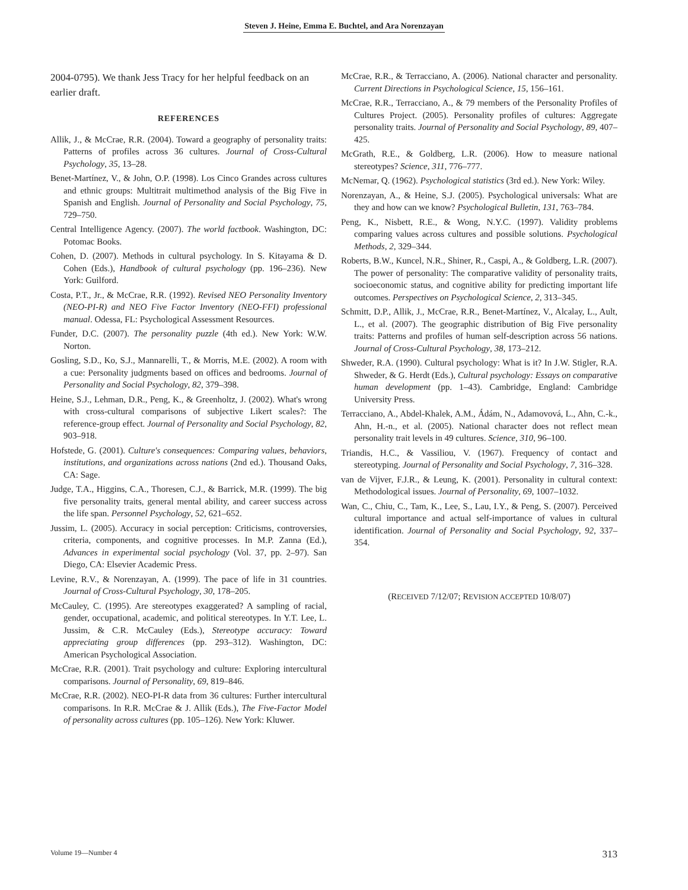Steven J. Heine, Emma E. Buchtel, and Ara Norenzayan
2004-0795). We thank Jess Tracy for her helpful feedback on an earlier draft.
REFERENCES
Allik, J., & McCrae, R.R. (2004). Toward a geography of personality traits: Patterns of profiles across 36 cultures. Journal of Cross-Cultural Psychology, 35, 13–28.
Benet-Martínez, V., & John, O.P. (1998). Los Cinco Grandes across cultures and ethnic groups: Multitrait multimethod analysis of the Big Five in Spanish and English. Journal of Personality and Social Psychology, 75, 729–750.
Central Intelligence Agency. (2007). The world factbook. Washington, DC: Potomac Books.
Cohen, D. (2007). Methods in cultural psychology. In S. Kitayama & D. Cohen (Eds.), Handbook of cultural psychology (pp. 196–236). New York: Guilford.
Costa, P.T., Jr., & McCrae, R.R. (1992). Revised NEO Personality Inventory (NEO-PI-R) and NEO Five Factor Inventory (NEO-FFI) professional manual. Odessa, FL: Psychological Assessment Resources.
Funder, D.C. (2007). The personality puzzle (4th ed.). New York: W.W. Norton.
Gosling, S.D., Ko, S.J., Mannarelli, T., & Morris, M.E. (2002). A room with a cue: Personality judgments based on offices and bedrooms. Journal of Personality and Social Psychology, 82, 379–398.
Heine, S.J., Lehman, D.R., Peng, K., & Greenholtz, J. (2002). What's wrong with cross-cultural comparisons of subjective Likert scales?: The reference-group effect. Journal of Personality and Social Psychology, 82, 903–918.
Hofstede, G. (2001). Culture's consequences: Comparing values, behaviors, institutions, and organizations across nations (2nd ed.). Thousand Oaks, CA: Sage.
Judge, T.A., Higgins, C.A., Thoresen, C.J., & Barrick, M.R. (1999). The big five personality traits, general mental ability, and career success across the life span. Personnel Psychology, 52, 621–652.
Jussim, L. (2005). Accuracy in social perception: Criticisms, controversies, criteria, components, and cognitive processes. In M.P. Zanna (Ed.), Advances in experimental social psychology (Vol. 37, pp. 2–97). San Diego, CA: Elsevier Academic Press.
Levine, R.V., & Norenzayan, A. (1999). The pace of life in 31 countries. Journal of Cross-Cultural Psychology, 30, 178–205.
McCauley, C. (1995). Are stereotypes exaggerated? A sampling of racial, gender, occupational, academic, and political stereotypes. In Y.T. Lee, L. Jussim, & C.R. McCauley (Eds.), Stereotype accuracy: Toward appreciating group differences (pp. 293–312). Washington, DC: American Psychological Association.
McCrae, R.R. (2001). Trait psychology and culture: Exploring intercultural comparisons. Journal of Personality, 69, 819–846.
McCrae, R.R. (2002). NEO-PI-R data from 36 cultures: Further intercultural comparisons. In R.R. McCrae & J. Allik (Eds.), The Five-Factor Model of personality across cultures (pp. 105–126). New York: Kluwer.
McCrae, R.R., & Terracciano, A. (2006). National character and personality. Current Directions in Psychological Science, 15, 156–161.
McCrae, R.R., Terracciano, A., & 79 members of the Personality Profiles of Cultures Project. (2005). Personality profiles of cultures: Aggregate personality traits. Journal of Personality and Social Psychology, 89, 407–425.
McGrath, R.E., & Goldberg, L.R. (2006). How to measure national stereotypes? Science, 311, 776–777.
McNemar, Q. (1962). Psychological statistics (3rd ed.). New York: Wiley.
Norenzayan, A., & Heine, S.J. (2005). Psychological universals: What are they and how can we know? Psychological Bulletin, 131, 763–784.
Peng, K., Nisbett, R.E., & Wong, N.Y.C. (1997). Validity problems comparing values across cultures and possible solutions. Psychological Methods, 2, 329–344.
Roberts, B.W., Kuncel, N.R., Shiner, R., Caspi, A., & Goldberg, L.R. (2007). The power of personality: The comparative validity of personality traits, socioeconomic status, and cognitive ability for predicting important life outcomes. Perspectives on Psychological Science, 2, 313–345.
Schmitt, D.P., Allik, J., McCrae, R.R., Benet-Martínez, V., Alcalay, L., Ault, L., et al. (2007). The geographic distribution of Big Five personality traits: Patterns and profiles of human self-description across 56 nations. Journal of Cross-Cultural Psychology, 38, 173–212.
Shweder, R.A. (1990). Cultural psychology: What is it? In J.W. Stigler, R.A. Shweder, & G. Herdt (Eds.), Cultural psychology: Essays on comparative human development (pp. 1–43). Cambridge, England: Cambridge University Press.
Terracciano, A., Abdel-Khalek, A.M., Ádám, N., Adamovová, L., Ahn, C.-k., Ahn, H.-n., et al. (2005). National character does not reflect mean personality trait levels in 49 cultures. Science, 310, 96–100.
Triandis, H.C., & Vassiliou, V. (1967). Frequency of contact and stereotyping. Journal of Personality and Social Psychology, 7, 316–328.
van de Vijver, F.J.R., & Leung, K. (2001). Personality in cultural context: Methodological issues. Journal of Personality, 69, 1007–1032.
Wan, C., Chiu, C., Tam, K., Lee, S., Lau, I.Y., & Peng, S. (2007). Perceived cultural importance and actual self-importance of values in cultural identification. Journal of Personality and Social Psychology, 92, 337–354.
(RECEIVED 7/12/07; REVISION ACCEPTED 10/8/07)
Volume 19—Number 4 313